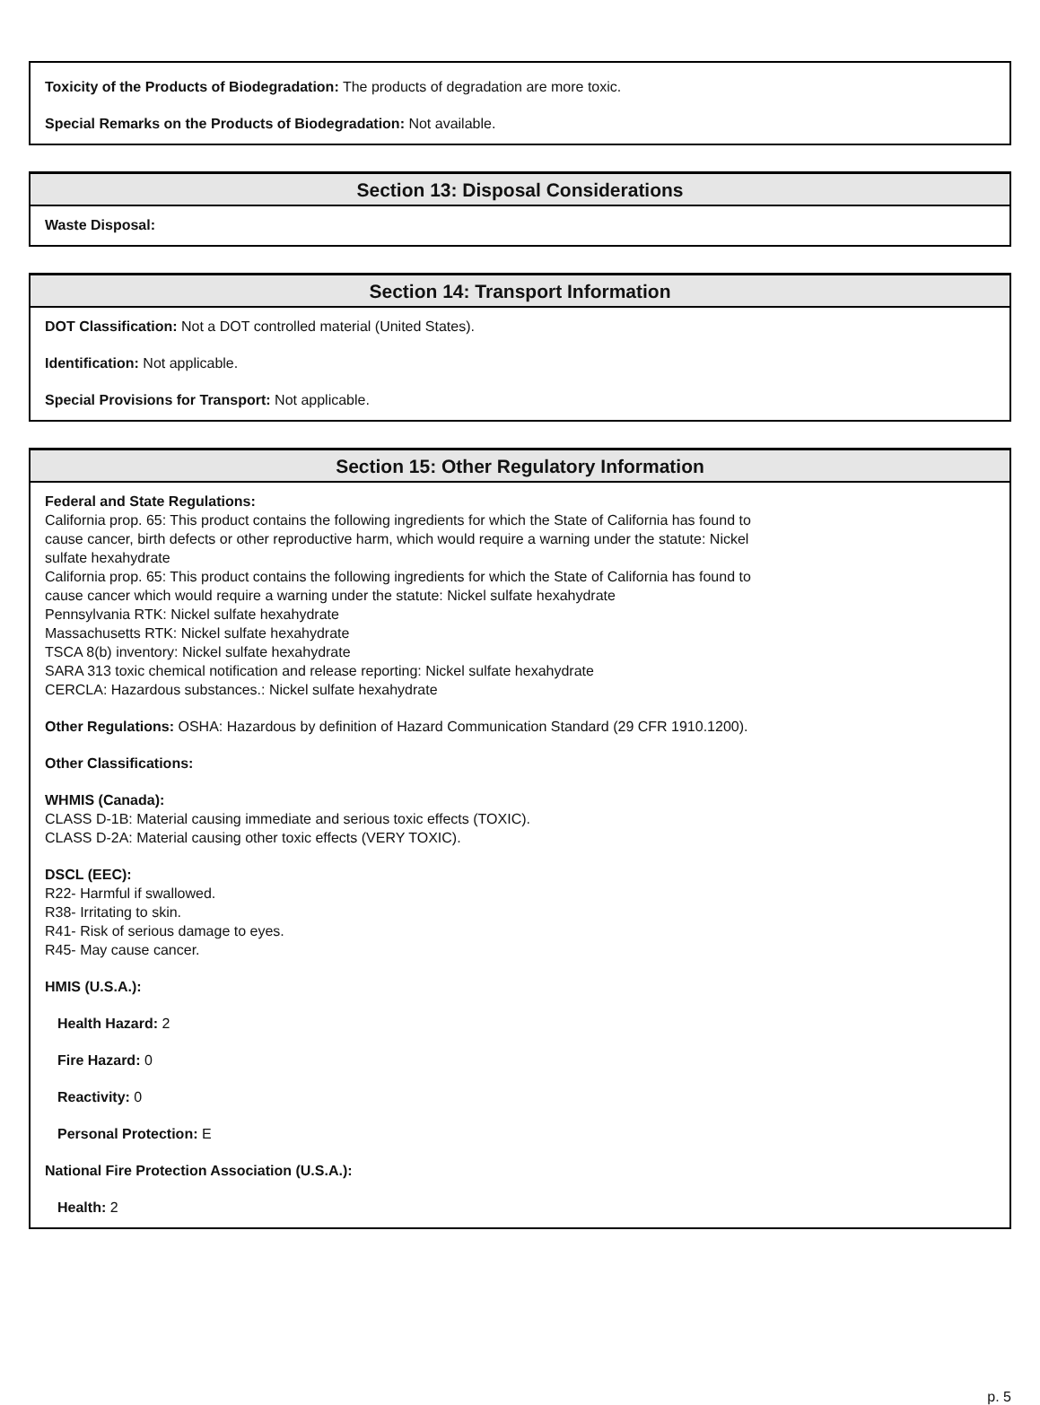Toxicity of the Products of Biodegradation: The products of degradation are more toxic.
Special Remarks on the Products of Biodegradation: Not available.
Section 13: Disposal Considerations
Waste Disposal:
Section 14: Transport Information
DOT Classification: Not a DOT controlled material (United States).
Identification: Not applicable.
Special Provisions for Transport: Not applicable.
Section 15: Other Regulatory Information
Federal and State Regulations:
California prop. 65: This product contains the following ingredients for which the State of California has found to
cause cancer, birth defects or other reproductive harm, which would require a warning under the statute: Nickel
sulfate hexahydrate
California prop. 65: This product contains the following ingredients for which the State of California has found to
cause cancer which would require a warning under the statute: Nickel sulfate hexahydrate
Pennsylvania RTK: Nickel sulfate hexahydrate
Massachusetts RTK: Nickel sulfate hexahydrate
TSCA 8(b) inventory: Nickel sulfate hexahydrate
SARA 313 toxic chemical notification and release reporting: Nickel sulfate hexahydrate
CERCLA: Hazardous substances.: Nickel sulfate hexahydrate
Other Regulations: OSHA: Hazardous by definition of Hazard Communication Standard (29 CFR 1910.1200).
Other Classifications:
WHMIS (Canada):
CLASS D-1B: Material causing immediate and serious toxic effects (TOXIC).
CLASS D-2A: Material causing other toxic effects (VERY TOXIC).
DSCL (EEC):
R22- Harmful if swallowed.
R38- Irritating to skin.
R41- Risk of serious damage to eyes.
R45- May cause cancer.
HMIS (U.S.A.):
Health Hazard: 2
Fire Hazard: 0
Reactivity: 0
Personal Protection: E
National Fire Protection Association (U.S.A.):
Health: 2
p. 5